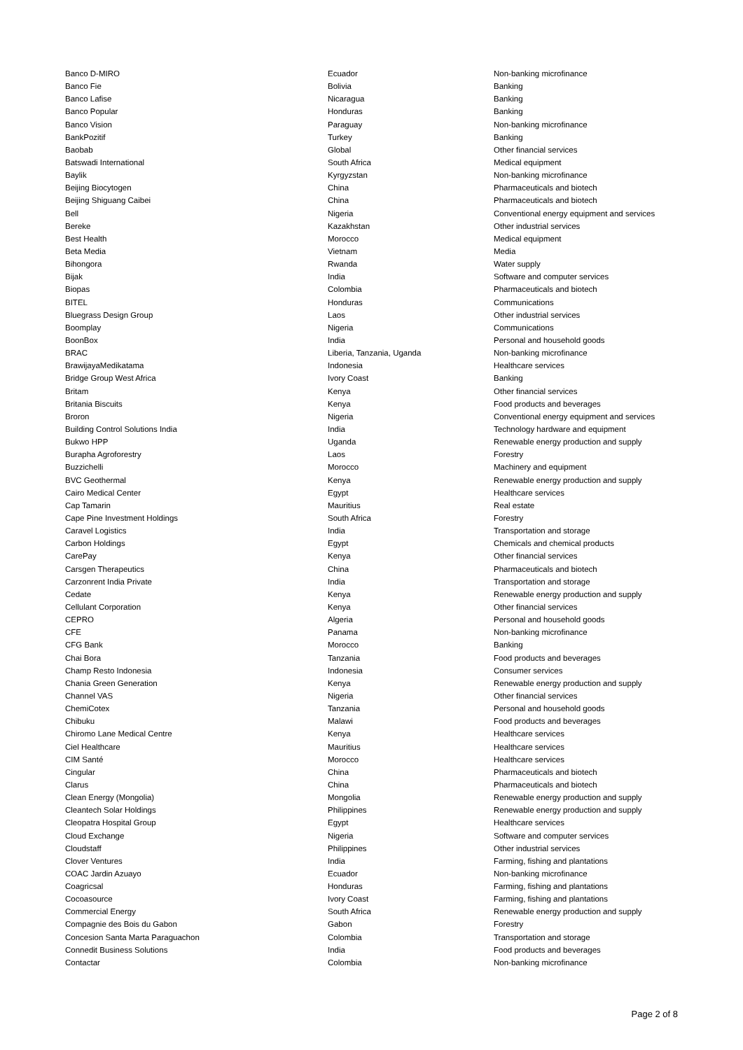| Banco D-MIRO | Ecuador | Non-banking microfinance |
| Banco Fie | Bolivia | Banking |
| Banco Lafise | Nicaragua | Banking |
| Banco Popular | Honduras | Banking |
| Banco Vision | Paraguay | Non-banking microfinance |
| BankPozitif | Turkey | Banking |
| Baobab | Global | Other financial services |
| Batswadi International | South Africa | Medical equipment |
| Baylik | Kyrgyzstan | Non-banking microfinance |
| Beijing Biocytogen | China | Pharmaceuticals and biotech |
| Beijing Shiguang Caibei | China | Pharmaceuticals and biotech |
| Bell | Nigeria | Conventional energy equipment and services |
| Bereke | Kazakhstan | Other industrial services |
| Best Health | Morocco | Medical equipment |
| Beta Media | Vietnam | Media |
| Bihongora | Rwanda | Water supply |
| Bijak | India | Software and computer services |
| Biopas | Colombia | Pharmaceuticals and biotech |
| BITEL | Honduras | Communications |
| Bluegrass Design Group | Laos | Other industrial services |
| Boomplay | Nigeria | Communications |
| BoonBox | India | Personal and household goods |
| BRAC | Liberia, Tanzania, Uganda | Non-banking microfinance |
| BrawijayaMedikatama | Indonesia | Healthcare services |
| Bridge Group West Africa | Ivory Coast | Banking |
| Britam | Kenya | Other financial services |
| Britania Biscuits | Kenya | Food products and beverages |
| Broron | Nigeria | Conventional energy equipment and services |
| Building Control Solutions India | India | Technology hardware and equipment |
| Bukwo HPP | Uganda | Renewable energy production and supply |
| Burapha Agroforestry | Laos | Forestry |
| Buzzichelli | Morocco | Machinery and equipment |
| BVC Geothermal | Kenya | Renewable energy production and supply |
| Cairo Medical Center | Egypt | Healthcare services |
| Cap Tamarin | Mauritius | Real estate |
| Cape Pine Investment Holdings | South Africa | Forestry |
| Caravel Logistics | India | Transportation and storage |
| Carbon Holdings | Egypt | Chemicals and chemical products |
| CarePay | Kenya | Other financial services |
| Carsgen Therapeutics | China | Pharmaceuticals and biotech |
| Carzonrent India Private | India | Transportation and storage |
| Cedate | Kenya | Renewable energy production and supply |
| Cellulant Corporation | Kenya | Other financial services |
| CEPRO | Algeria | Personal and household goods |
| CFE | Panama | Non-banking microfinance |
| CFG Bank | Morocco | Banking |
| Chai Bora | Tanzania | Food products and beverages |
| Champ Resto Indonesia | Indonesia | Consumer services |
| Chania Green Generation | Kenya | Renewable energy production and supply |
| Channel VAS | Nigeria | Other financial services |
| ChemiCotex | Tanzania | Personal and household goods |
| Chibuku | Malawi | Food products and beverages |
| Chiromo Lane Medical Centre | Kenya | Healthcare services |
| Ciel Healthcare | Mauritius | Healthcare services |
| CIM Santé | Morocco | Healthcare services |
| Cingular | China | Pharmaceuticals and biotech |
| Clarus | China | Pharmaceuticals and biotech |
| Clean Energy (Mongolia) | Mongolia | Renewable energy production and supply |
| Cleantech Solar Holdings | Philippines | Renewable energy production and supply |
| Cleopatra Hospital Group | Egypt | Healthcare services |
| Cloud Exchange | Nigeria | Software and computer services |
| Cloudstaff | Philippines | Other industrial services |
| Clover Ventures | India | Farming, fishing and plantations |
| COAC Jardin Azuayo | Ecuador | Non-banking microfinance |
| Coagricsal | Honduras | Farming, fishing and plantations |
| Cocoasource | Ivory Coast | Farming, fishing and plantations |
| Commercial Energy | South Africa | Renewable energy production and supply |
| Compagnie des Bois du Gabon | Gabon | Forestry |
| Concesion Santa Marta Paraguachon | Colombia | Transportation and storage |
| Connedit Business Solutions | India | Food products and beverages |
| Contactar | Colombia | Non-banking microfinance |
Page 2 of 8